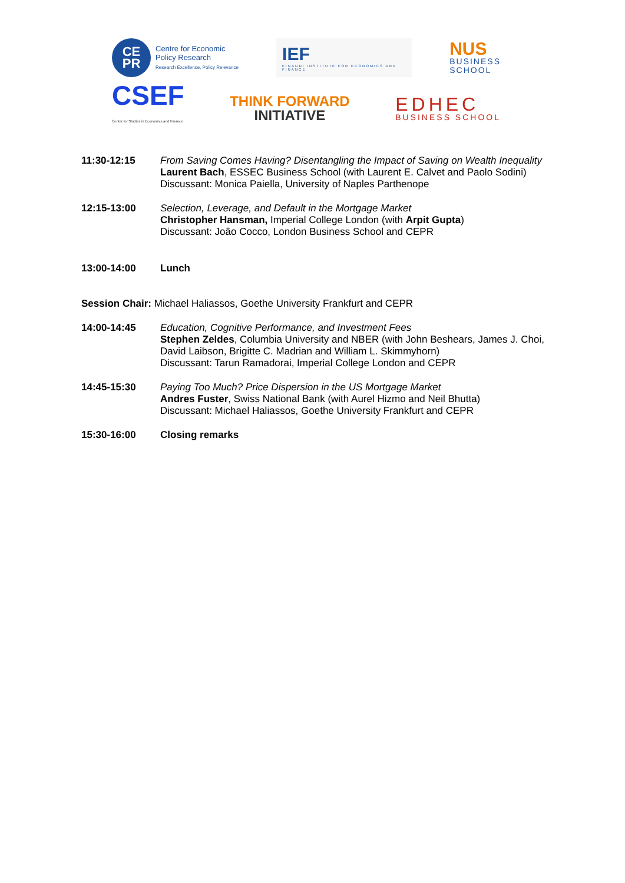CE
PR
Centre for Economic
Policy Research
Research Excellence, Policy Relevance
IEF
EINAUDI INSTITUTE FOR ECONOMICS AND FINANCE
NUS
BUSINESS
SCHOOL
CSEF
Center for Studies in Economics and Finance
THINK FORWARD
INITIATIVE
EDHEC
BUSINESS SCHOOL
11:30-12:15 From Saving Comes Having? Disentangling the Impact of Saving on Wealth Inequality
Laurent Bach, ESSEC Business School (with Laurent E. Calvet and Paolo Sodini)
Discussant: Monica Paiella, University of Naples Parthenope
12:15-13:00 Selection, Leverage, and Default in the Mortgage Market
Christopher Hansman, Imperial College London (with Arpit Gupta)
Discussant: Joâo Cocco, London Business School and CEPR
13:00-14:00 Lunch
Session Chair: Michael Haliassos, Goethe University Frankfurt and CEPR
14:00-14:45 Education, Cognitive Performance, and Investment Fees
Stephen Zeldes, Columbia University and NBER (with John Beshears, James J. Choi, David Laibson, Brigitte C. Madrian and William L. Skimmyhorn)
Discussant: Tarun Ramadorai, Imperial College London and CEPR
14:45-15:30 Paying Too Much? Price Dispersion in the US Mortgage Market
Andres Fuster, Swiss National Bank (with Aurel Hizmo and Neil Bhutta)
Discussant: Michael Haliassos, Goethe University Frankfurt and CEPR
15:30-16:00 Closing remarks